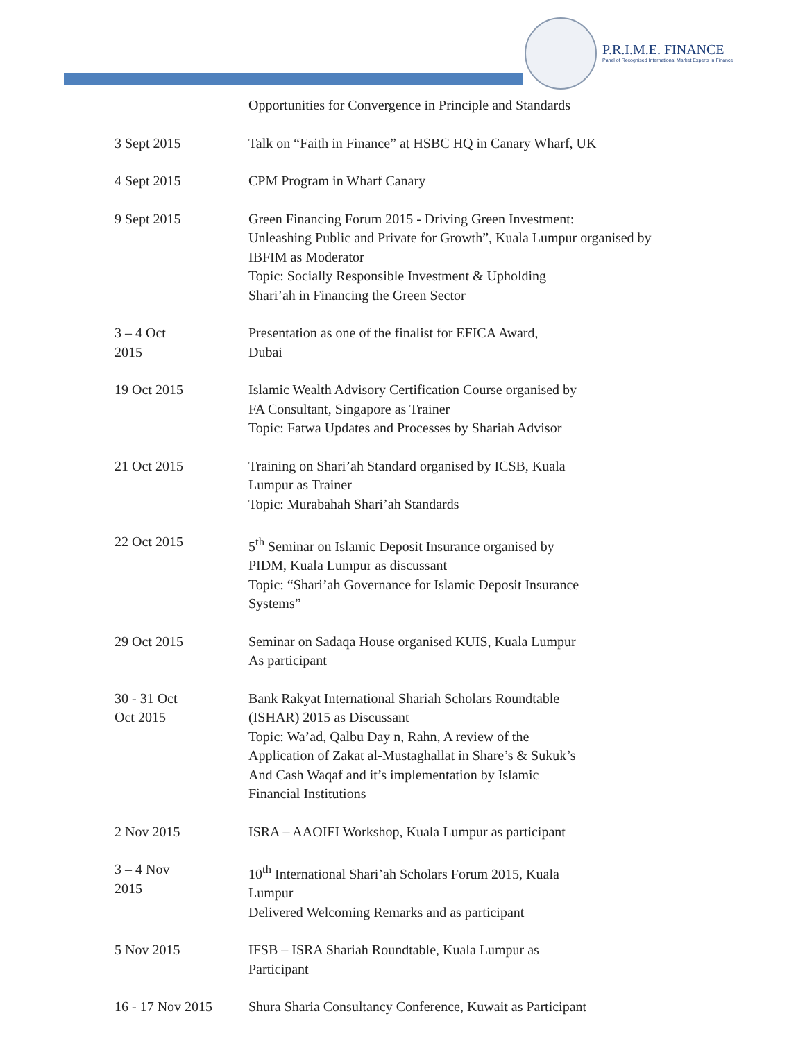P.R.I.M.E. FINANCE
Panel of Recognised International Market Experts in Finance
| | Opportunities for Convergence in Principle and Standards |
| 3 Sept 2015 | Talk on “Faith in Finance” at HSBC HQ in Canary Wharf, UK |
| 4 Sept 2015 | CPM Program in Wharf Canary |
| 9 Sept 2015 | Green Financing Forum 2015 - Driving Green Investment: Unleashing Public and Private for Growth”, Kuala Lumpur organised by IBFIM as Moderator Topic: Socially Responsible Investment & Upholding Shari’ah in Financing the Green Sector |
| 3 – 4 Oct 2015 | Presentation as one of the finalist for EFICA Award, Dubai |
| 19 Oct 2015 | Islamic Wealth Advisory Certification Course organised by FA Consultant, Singapore as Trainer Topic: Fatwa Updates and Processes by Shariah Advisor |
| 21 Oct 2015 | Training on Shari’ah Standard organised by ICSB, Kuala Lumpur as Trainer Topic: Murabahah Shari’ah Standards |
| 22 Oct 2015 | 5<sup>th</sup> Seminar on Islamic Deposit Insurance organised by PIDM, Kuala Lumpur as discussant Topic: “Shari’ah Governance for Islamic Deposit Insurance Systems” |
| 29 Oct 2015 | Seminar on Sadaqa House organised KUIS, Kuala Lumpur As participant |
| 30 - 31 Oct Oct 2015 | Bank Rakyat International Shariah Scholars Roundtable (ISHAR) 2015 as Discussant Topic: Wa’ad, Qalbu Day n, Rahn, A review of the Application of Zakat al-Mustaghallat in Share’s & Sukuk’s And Cash Waqaf and it’s implementation by Islamic Financial Institutions |
| 2 Nov 2015 | ISRA – AAOIFI Workshop, Kuala Lumpur as participant |
| 3 – 4 Nov 2015 | 10<sup>th</sup> International Shari’ah Scholars Forum 2015, Kuala Lumpur Delivered Welcoming Remarks and as participant |
| 5 Nov 2015 | IFSB – ISRA Shariah Roundtable, Kuala Lumpur as Participant |
| 16 - 17 Nov 2015 | Shura Sharia Consultancy Conference, Kuwait as Participant |